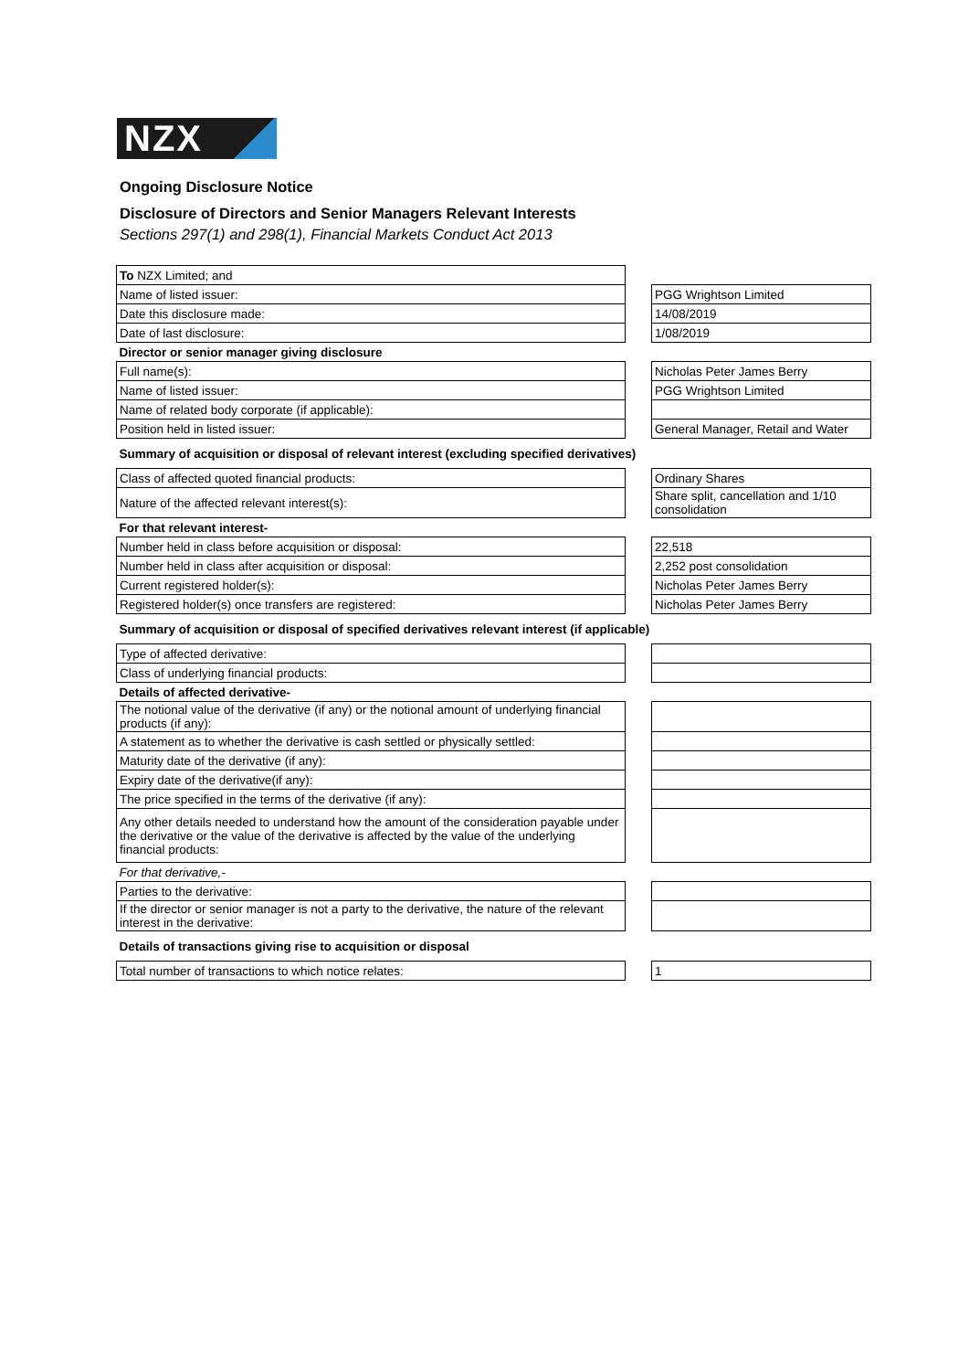NZX
Ongoing Disclosure Notice
Disclosure of Directors and Senior Managers Relevant Interests
Sections 297(1) and 298(1), Financial Markets Conduct Act 2013
| To NZX Limited; and | | |
| Name of listed issuer: | | PGG Wrightson Limited |
| Date this disclosure made: | | 14/08/2019 |
| Date of last disclosure: | | 1/08/2019 |
| Director or senior manager giving disclosure | | |
| Full name(s): | | Nicholas Peter James Berry |
| Name of listed issuer: | | PGG Wrightson Limited |
| Name of related body corporate (if applicable): | | |
| Position held in listed issuer: | | General Manager, Retail and Water |
| Summary of acquisition or disposal of relevant interest (excluding specified derivatives) | | |
| Class of affected quoted financial products: | | Ordinary Shares |
| Nature of the affected relevant interest(s): | | Share split, cancellation and 1/10 consolidation |
| For that relevant interest- | | |
| Number held in class before acquisition or disposal: | | 22,518 |
| Number held in class after acquisition or disposal: | | 2,252 post consolidation |
| Current registered holder(s): | | Nicholas Peter James Berry |
| Registered holder(s) once transfers are registered: | | Nicholas Peter James Berry |
| Summary of acquisition or disposal of specified derivatives relevant interest (if applicable) | | |
| Type of affected derivative: | | |
| Class of underlying financial products: | | |
| Details of affected derivative- | | |
| The notional value of the derivative (if any) or the notional amount of underlying financial products (if any): | | |
| A statement as to whether the derivative is cash settled or physically settled: | | |
| Maturity date of the derivative (if any): | | |
| Expiry date of the derivative(if any): | | |
| The price specified in the terms of the derivative (if any): | | |
| Any other details needed to understand how the amount of the consideration payable under the derivative or the value of the derivative is affected by the value of the underlying financial products: | | |
| For that derivative,- | | |
| Parties to the derivative: | | |
| If the director or senior manager is not a party to the derivative, the nature of the relevant interest in the derivative: | | |
| Details of transactions giving rise to acquisition or disposal | | |
| Total number of transactions to which notice relates: | | 1 |